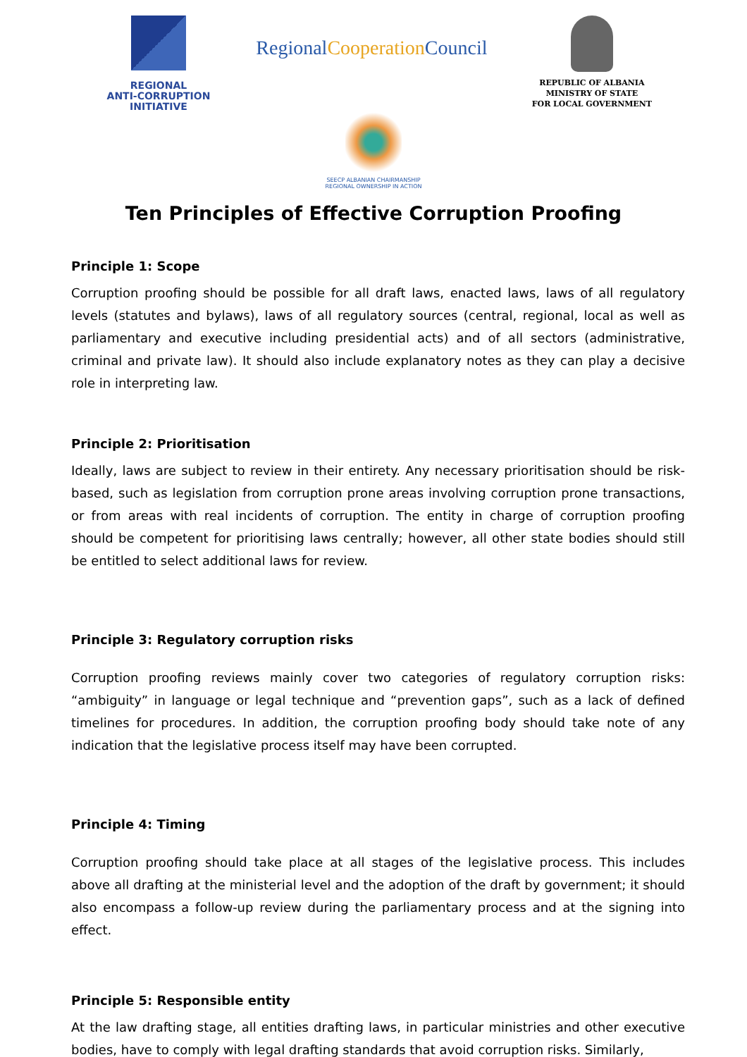REGIONAL
ANTI-CORRUPTION
INITIATIVE
RegionalCooperation Council
REPUBLIC OF ALBANIA
MINISTRY OF STATE
FOR LOCAL GOVERNMENT
SEECP ALBANIAN CHAIRMANSHIP
REGIONAL OWNERSHIP IN ACTION
Ten Principles of Effective Corruption Proofing
Principle 1: Scope
Corruption proofing should be possible for all draft laws, enacted laws, laws of all regulatory levels (statutes and bylaws), laws of all regulatory sources (central, regional, local as well as parliamentary and executive including presidential acts) and of all sectors (administrative, criminal and private law). It should also include explanatory notes as they can play a decisive role in interpreting law.
Principle 2: Prioritisation
Ideally, laws are subject to review in their entirety. Any necessary prioritisation should be risk-based, such as legislation from corruption prone areas involving corruption prone transactions, or from areas with real incidents of corruption. The entity in charge of corruption proofing should be competent for prioritising laws centrally; however, all other state bodies should still be entitled to select additional laws for review.
Principle 3: Regulatory corruption risks
Corruption proofing reviews mainly cover two categories of regulatory corruption risks: “ambiguity” in language or legal technique and “prevention gaps”, such as a lack of defined timelines for procedures. In addition, the corruption proofing body should take note of any indication that the legislative process itself may have been corrupted.
Principle 4: Timing
Corruption proofing should take place at all stages of the legislative process. This includes above all drafting at the ministerial level and the adoption of the draft by government; it should also encompass a follow-up review during the parliamentary process and at the signing into effect.
Principle 5: Responsible entity
At the law drafting stage, all entities drafting laws, in particular ministries and other executive bodies, have to comply with legal drafting standards that avoid corruption risks. Similarly,